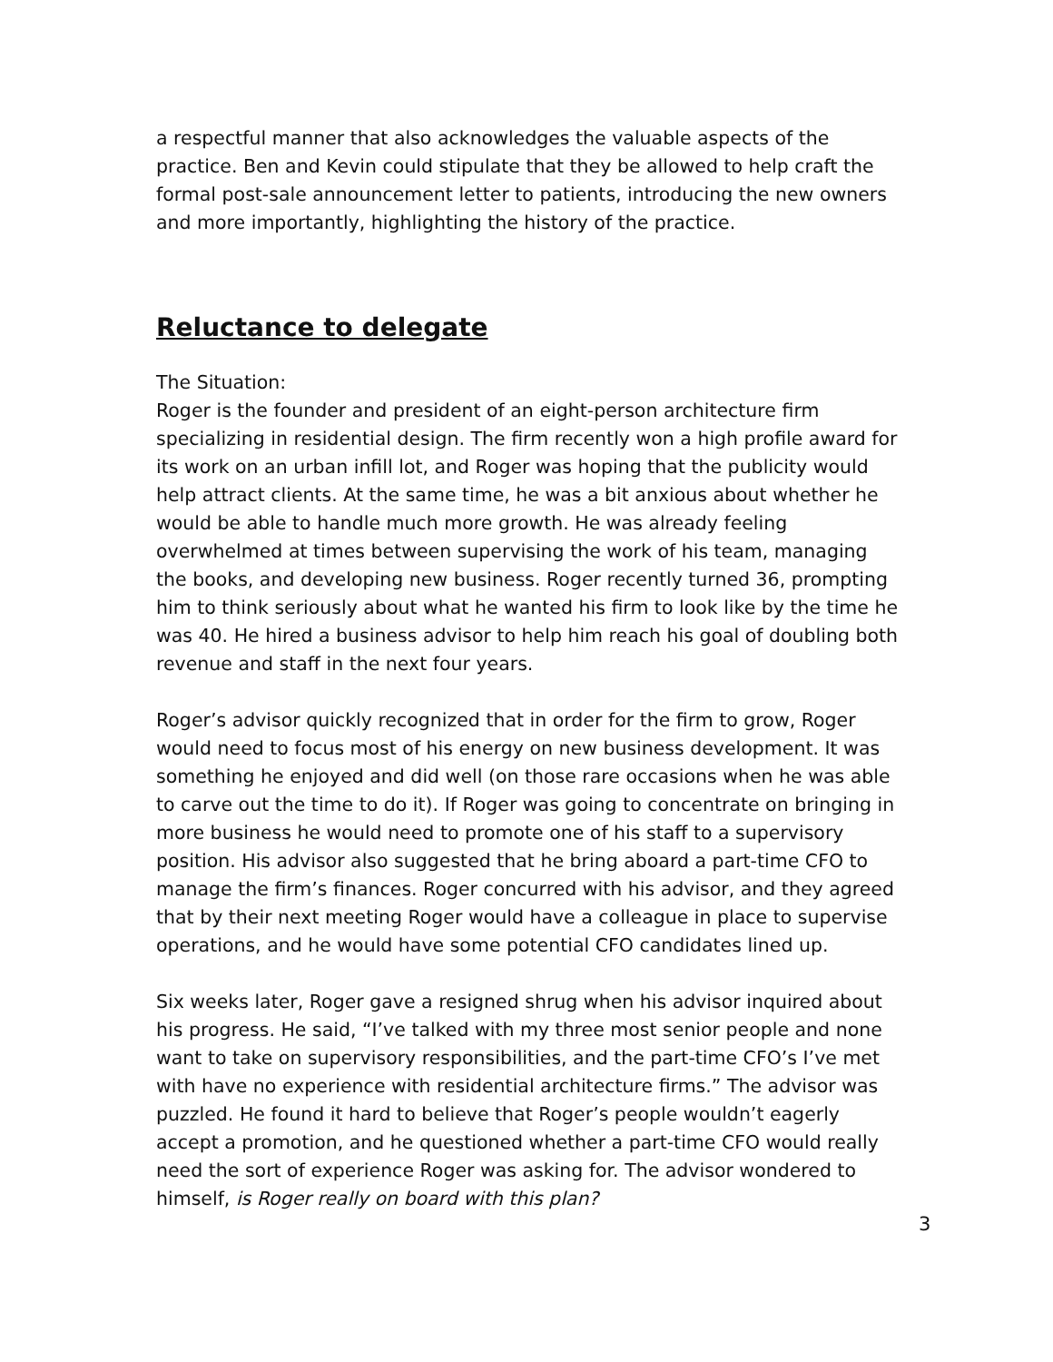a respectful manner that also acknowledges the valuable aspects of the practice. Ben and Kevin could stipulate that they be allowed to help craft the formal post-sale announcement letter to patients, introducing the new owners and more importantly, highlighting the history of the practice.
Reluctance to delegate
The Situation:
Roger is the founder and president of an eight-person architecture firm specializing in residential design. The firm recently won a high profile award for its work on an urban infill lot, and Roger was hoping that the publicity would help attract clients. At the same time, he was a bit anxious about whether he would be able to handle much more growth. He was already feeling overwhelmed at times between supervising the work of his team, managing the books, and developing new business. Roger recently turned 36, prompting him to think seriously about what he wanted his firm to look like by the time he was 40. He hired a business advisor to help him reach his goal of doubling both revenue and staff in the next four years.
Roger’s advisor quickly recognized that in order for the firm to grow, Roger would need to focus most of his energy on new business development. It was something he enjoyed and did well (on those rare occasions when he was able to carve out the time to do it). If Roger was going to concentrate on bringing in more business he would need to promote one of his staff to a supervisory position. His advisor also suggested that he bring aboard a part-time CFO to manage the firm’s finances. Roger concurred with his advisor, and they agreed that by their next meeting Roger would have a colleague in place to supervise operations, and he would have some potential CFO candidates lined up.
Six weeks later, Roger gave a resigned shrug when his advisor inquired about his progress. He said, “I’ve talked with my three most senior people and none want to take on supervisory responsibilities, and the part-time CFO’s I’ve met with have no experience with residential architecture firms.” The advisor was puzzled. He found it hard to believe that Roger’s people wouldn’t eagerly accept a promotion, and he questioned whether a part-time CFO would really need the sort of experience Roger was asking for. The advisor wondered to himself, is Roger really on board with this plan?
3